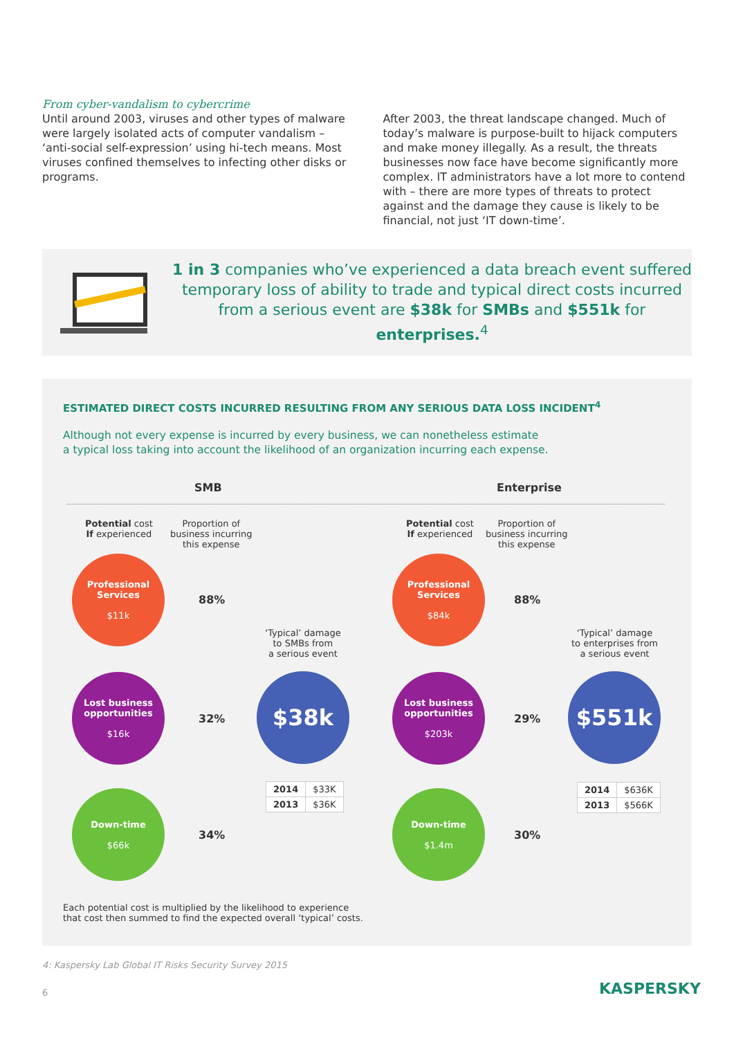From cyber-vandalism to cybercrime
Until around 2003, viruses and other types of malware were largely isolated acts of computer vandalism – ‘anti-social self-expression’ using hi-tech means. Most viruses confined themselves to infecting other disks or programs.
After 2003, the threat landscape changed. Much of today’s malware is purpose-built to hijack computers and make money illegally. As a result, the threats businesses now face have become significantly more complex. IT administrators have a lot more to contend with – there are more types of threats to protect against and the damage they cause is likely to be financial, not just ‘IT down-time’.
1 in 3 companies who’ve experienced a data breach event suffered temporary loss of ability to trade and typical direct costs incurred from a serious event are $38k for SMBs and $551k for enterprises.<sup>4</sup>
ESTIMATED DIRECT COSTS INCURRED RESULTING FROM ANY SERIOUS DATA LOSS INCIDENT<sup>4</sup>
Although not every expense is incurred by every business, we can nonetheless estimate
a typical loss taking into account the likelihood of an organization incurring each expense.
SMB Enterprise
Potential cost
If experienced
Proportion of
business incurring
this expense
Potential cost
If experienced
Proportion of
business incurring
this expense
Professional
Services
$11k
88%
Lost business
opportunities
$16k
32%
Down-time
$66k
34%
‘Typical’ damage
to SMBs from
a serious event
$38k
| 2014 | $33K |
| 2013 | $36K |
Professional
Services
$84k
88%
Lost business
opportunities
$203k
29%
Down-time
$1.4m
30%
‘Typical’ damage
to enterprises from
a serious event
$551k
| 2014 | $636K |
| 2013 | $566K |
Each potential cost is multiplied by the likelihood to experience
that cost then summed to find the expected overall ‘typical’ costs.
4: Kaspersky Lab Global IT Risks Security Survey 2015
6 KASPERSKY